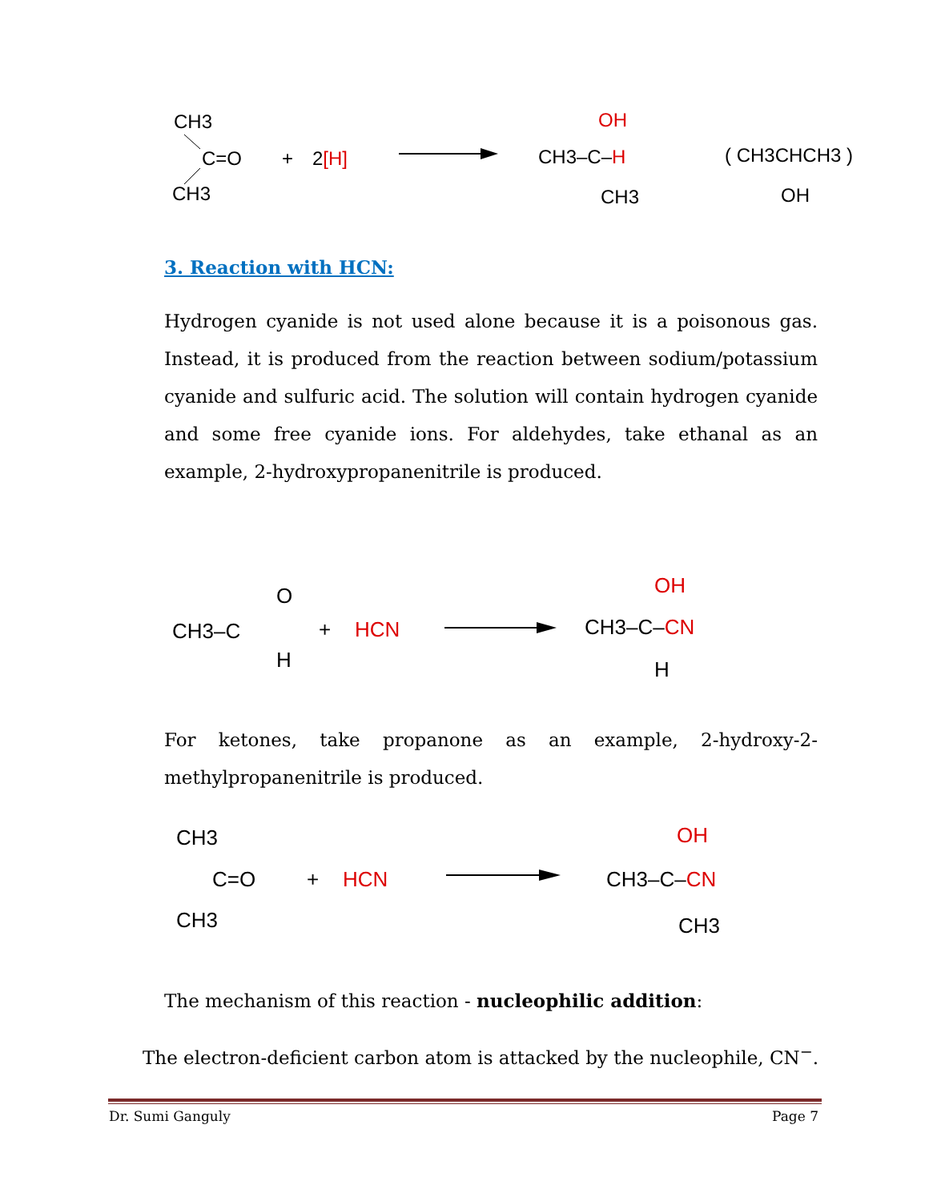CH3
C=O
CH3
+
2[H]
OH
CH3–C–H
CH3
( CH3CHCH3 )
OH
3. Reaction with HCN:
Hydrogen cyanide is not used alone because it is a poisonous gas. Instead, it is produced from the reaction between sodium/potassium cyanide and sulfuric acid. The solution will contain hydrogen cyanide and some free cyanide ions. For aldehydes, take ethanal as an example, 2-hydroxypropanenitrile is produced.
CH3–C
O
H
+
HCN
OH
CH3–C–CN
H
For ketones, take propanone as an example, 2-hydroxy-2-methylpropanenitrile is produced.
CH3
C=O
CH3
+
HCN
OH
CH3–C–CN
CH3
The mechanism of this reaction - nucleophilic addition:
The electron-deficient carbon atom is attacked by the nucleophile, CN<sup>−</sup>.
Dr. Sumi Ganguly Page 7